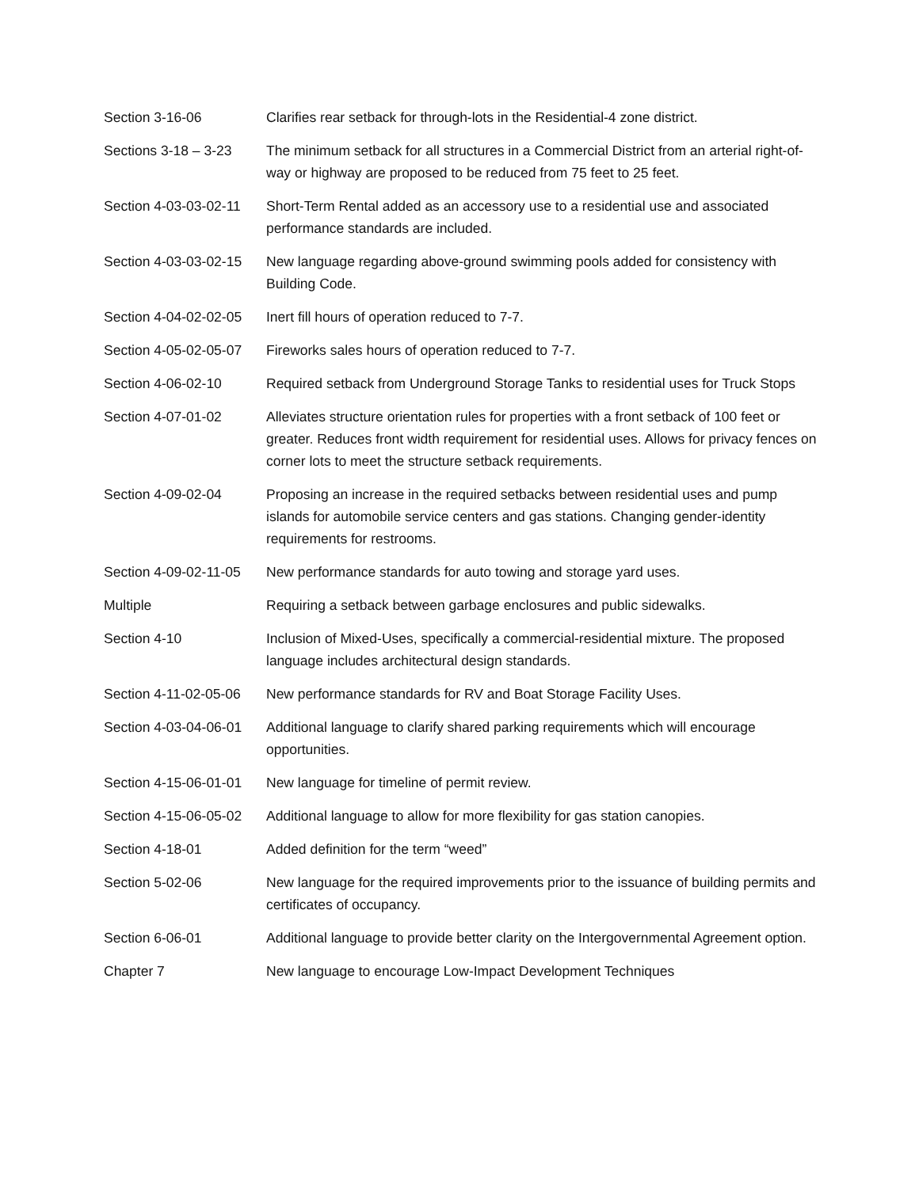| Section 3-16-06 | Clarifies rear setback for through-lots in the Residential-4 zone district. |
| Sections 3-18 – 3-23 | The minimum setback for all structures in a Commercial District from an arterial right-of-way or highway are proposed to be reduced from 75 feet to 25 feet. |
| Section 4-03-03-02-11 | Short-Term Rental added as an accessory use to a residential use and associated performance standards are included. |
| Section 4-03-03-02-15 | New language regarding above-ground swimming pools added for consistency with Building Code. |
| Section 4-04-02-02-05 | Inert fill hours of operation reduced to 7-7. |
| Section 4-05-02-05-07 | Fireworks sales hours of operation reduced to 7-7. |
| Section 4-06-02-10 | Required setback from Underground Storage Tanks to residential uses for Truck Stops |
| Section 4-07-01-02 | Alleviates structure orientation rules for properties with a front setback of 100 feet or greater. Reduces front width requirement for residential uses. Allows for privacy fences on corner lots to meet the structure setback requirements. |
| Section 4-09-02-04 | Proposing an increase in the required setbacks between residential uses and pump islands for automobile service centers and gas stations. Changing gender-identity requirements for restrooms. |
| Section 4-09-02-11-05 | New performance standards for auto towing and storage yard uses. |
| Multiple | Requiring a setback between garbage enclosures and public sidewalks. |
| Section 4-10 | Inclusion of Mixed-Uses, specifically a commercial-residential mixture. The proposed language includes architectural design standards. |
| Section 4-11-02-05-06 | New performance standards for RV and Boat Storage Facility Uses. |
| Section 4-03-04-06-01 | Additional language to clarify shared parking requirements which will encourage opportunities. |
| Section 4-15-06-01-01 | New language for timeline of permit review. |
| Section 4-15-06-05-02 | Additional language to allow for more flexibility for gas station canopies. |
| Section 4-18-01 | Added definition for the term “weed” |
| Section 5-02-06 | New language for the required improvements prior to the issuance of building permits and certificates of occupancy. |
| Section 6-06-01 | Additional language to provide better clarity on the Intergovernmental Agreement option. |
| Chapter 7 | New language to encourage Low-Impact Development Techniques |